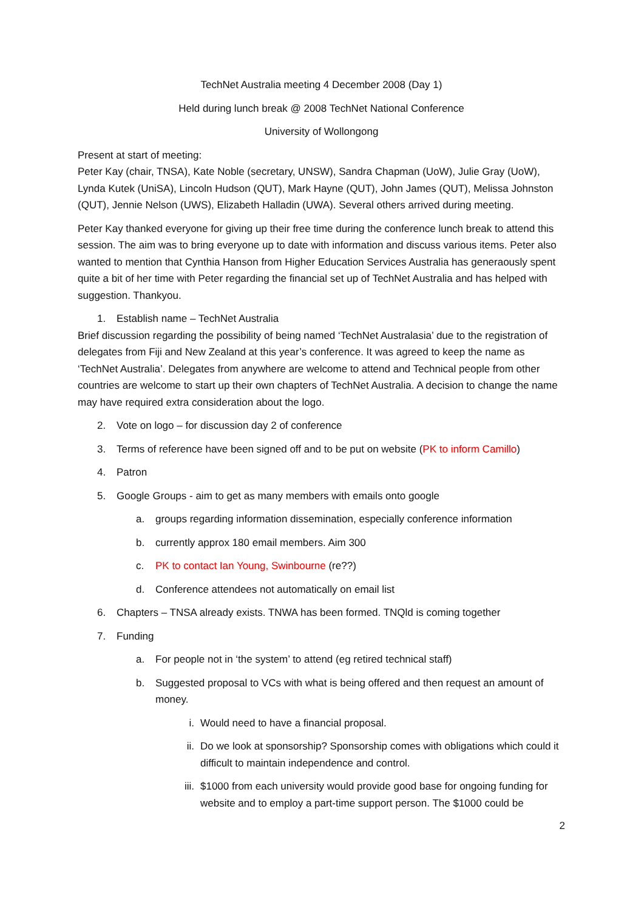TechNet Australia meeting 4 December 2008 (Day 1)
Held during lunch break @ 2008 TechNet National Conference
University of Wollongong
Present at start of meeting:
Peter Kay (chair, TNSA), Kate Noble (secretary, UNSW), Sandra Chapman (UoW), Julie Gray (UoW), Lynda Kutek (UniSA), Lincoln Hudson (QUT), Mark Hayne (QUT), John James (QUT), Melissa Johnston (QUT), Jennie Nelson (UWS), Elizabeth Halladin (UWA). Several others arrived during meeting.
Peter Kay thanked everyone for giving up their free time during the conference lunch break to attend this session. The aim was to bring everyone up to date with information and discuss various items. Peter also wanted to mention that Cynthia Hanson from Higher Education Services Australia has generaously spent quite a bit of her time with Peter regarding the financial set up of TechNet Australia and has helped with suggestion. Thankyou.
1. Establish name – TechNet Australia
Brief discussion regarding the possibility of being named ‘TechNet Australasia’ due to the registration of delegates from Fiji and New Zealand at this year’s conference. It was agreed to keep the name as ‘TechNet Australia’. Delegates from anywhere are welcome to attend and Technical people from other countries are welcome to start up their own chapters of TechNet Australia. A decision to change the name may have required extra consideration about the logo.
2. Vote on logo – for discussion day 2 of conference
3. Terms of reference have been signed off and to be put on website (PK to inform Camillo)
4. Patron
5. Google Groups - aim to get as many members with emails onto google
a. groups regarding information dissemination, especially conference information
b. currently approx 180 email members. Aim 300
c. PK to contact Ian Young, Swinbourne (re??)
d. Conference attendees not automatically on email list
6. Chapters – TNSA already exists. TNWA has been formed. TNQld is coming together
7. Funding
a. For people not in ‘the system’ to attend (eg retired technical staff)
b. Suggested proposal to VCs with what is being offered and then request an amount of money.
i. Would need to have a financial proposal.
ii. Do we look at sponsorship? Sponsorship comes with obligations which could it difficult to maintain independence and control.
iii. $1000 from each university would provide good base for ongoing funding for website and to employ a part-time support person. The $1000 could be
2